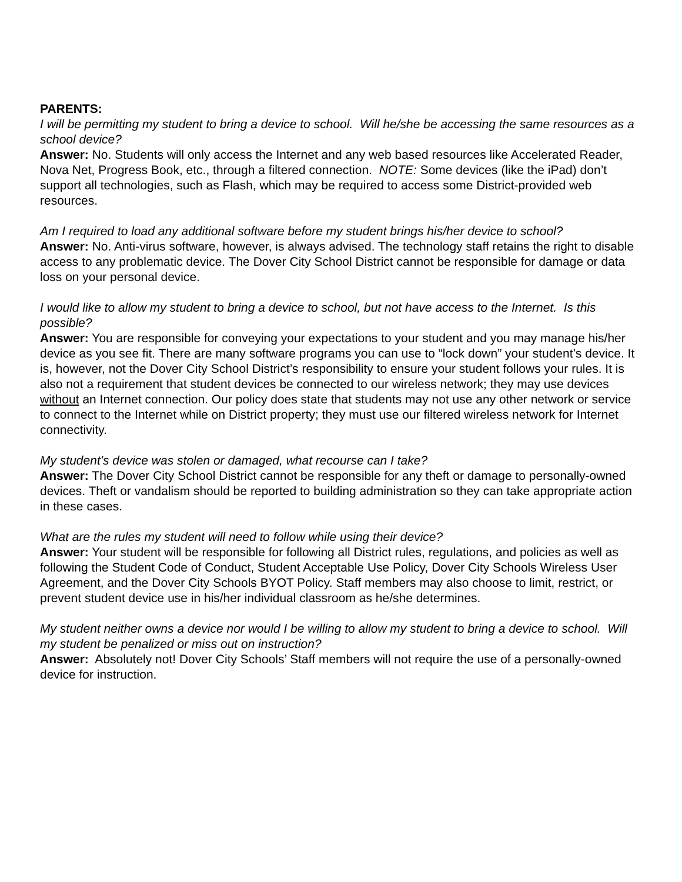PARENTS:
I will be permitting my student to bring a device to school. Will he/she be accessing the same resources as a school device?
Answer: No. Students will only access the Internet and any web based resources like Accelerated Reader, Nova Net, Progress Book, etc., through a filtered connection. NOTE: Some devices (like the iPad) don’t support all technologies, such as Flash, which may be required to access some District-provided web resources.
Am I required to load any additional software before my student brings his/her device to school?
Answer: No. Anti-virus software, however, is always advised. The technology staff retains the right to disable access to any problematic device. The Dover City School District cannot be responsible for damage or data loss on your personal device.
I would like to allow my student to bring a device to school, but not have access to the Internet. Is this possible?
Answer: You are responsible for conveying your expectations to your student and you may manage his/her device as you see fit. There are many software programs you can use to “lock down” your student’s device. It is, however, not the Dover City School District’s responsibility to ensure your student follows your rules. It is also not a requirement that student devices be connected to our wireless network; they may use devices without an Internet connection. Our policy does state that students may not use any other network or service to connect to the Internet while on District property; they must use our filtered wireless network for Internet connectivity.
My student’s device was stolen or damaged, what recourse can I take?
Answer: The Dover City School District cannot be responsible for any theft or damage to personally-owned devices. Theft or vandalism should be reported to building administration so they can take appropriate action in these cases.
What are the rules my student will need to follow while using their device?
Answer: Your student will be responsible for following all District rules, regulations, and policies as well as following the Student Code of Conduct, Student Acceptable Use Policy, Dover City Schools Wireless User Agreement, and the Dover City Schools BYOT Policy. Staff members may also choose to limit, restrict, or prevent student device use in his/her individual classroom as he/she determines.
My student neither owns a device nor would I be willing to allow my student to bring a device to school. Will my student be penalized or miss out on instruction?
Answer: Absolutely not! Dover City Schools’ Staff members will not require the use of a personally-owned device for instruction.